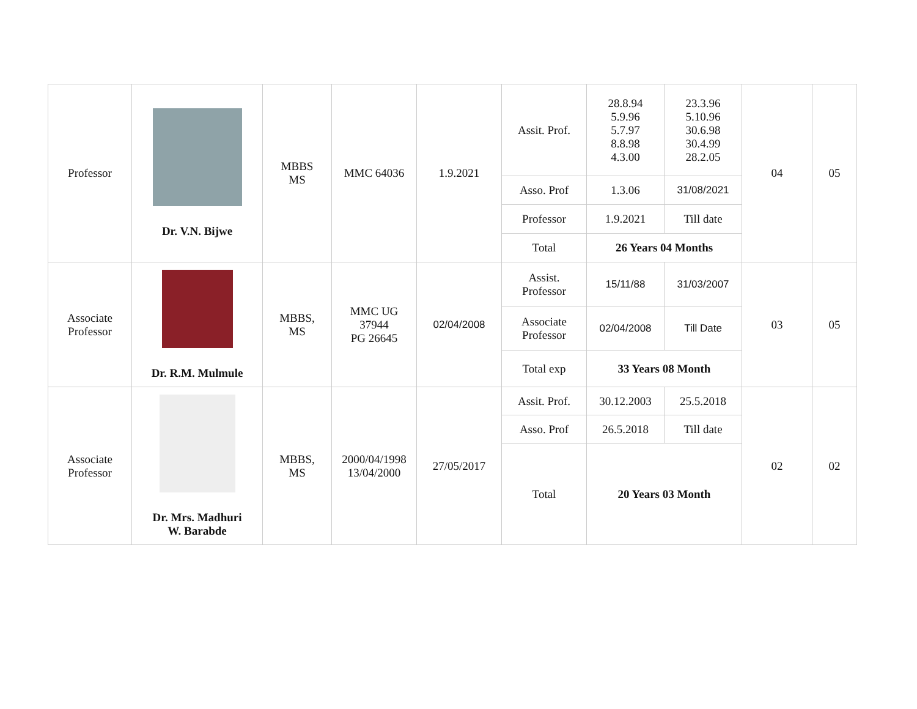| Professor | Dr. V.N. Bijwe | MBBS MS | MMC 64036 | 1.9.2021 | Assit. Prof. | 28.8.94 5.9.96 5.7.97 8.8.98 4.3.00 | 23.3.96 5.10.96 30.6.98 30.4.99 28.2.05 | 04 | 05 |
| | | | | | Asso. Prof | 1.3.06 | 31/08/2021 | | |
| | | | | | Professor | 1.9.2021 | Till date | | |
| | | | | | Total | 26 Years 04 Months | | | |
| Associate Professor | Dr. R.M. Mulmule | MBBS, MS | MMC UG 37944 PG 26645 | 02/04/2008 | Assist. Professor | 15/11/88 | 31/03/2007 | 03 | 05 |
| | | | | | Associate Professor | 02/04/2008 | Till Date | | |
| | | | | | Total exp | 33 Years 08 Month | | | |
| Associate Professor | Dr. Mrs. Madhuri W. Barabde | MBBS, MS | 2000/04/1998 13/04/2000 | 27/05/2017 | Assit. Prof. | 30.12.2003 | 25.5.2018 | 02 | 02 |
| | | | | | Asso. Prof | 26.5.2018 | Till date | | |
| | | | | | Total | 20 Years 03 Month | | | |